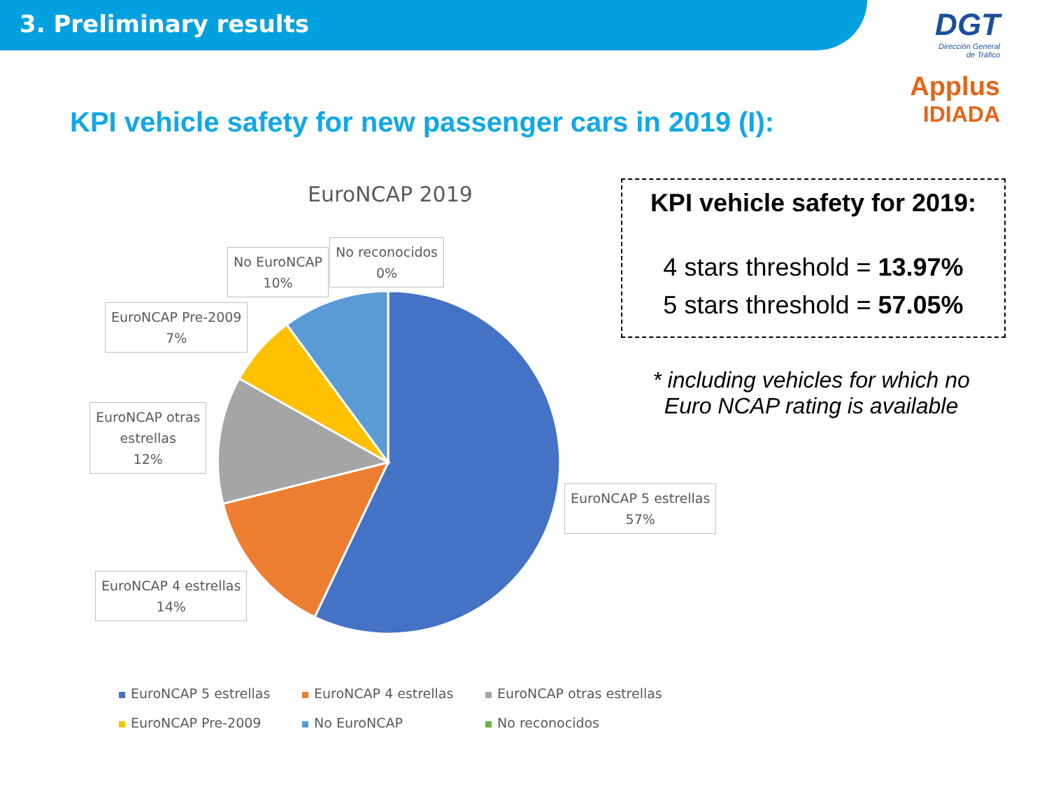3. Preliminary results
DGT
Dirección General
de Tráfico
Applus
IDIADA
KPI vehicle safety for new passenger cars in 2019 (I):
EuroNCAP 2019
No EuroNCAP
10%
No reconocidos
0%
EuroNCAP Pre-2009
7%
EuroNCAP otras
estrellas
12%
EuroNCAP 5 estrellas
57%
EuroNCAP 4 estrellas
14%
KPI vehicle safety for 2019:
4 stars threshold = 13.97%
5 stars threshold = 57.05%
* including vehicles for which no Euro NCAP rating is available
EuroNCAP 5 estrellas
EuroNCAP 4 estrellas
EuroNCAP otras estrellas
EuroNCAP Pre-2009
No EuroNCAP
No reconocidos